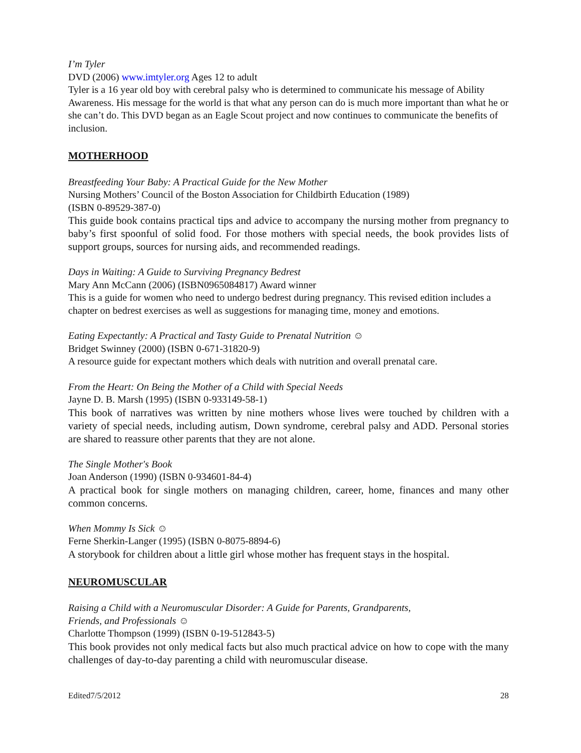I’m Tyler
DVD (2006) www.imtyler.org Ages 12 to adult
Tyler is a 16 year old boy with cerebral palsy who is determined to communicate his message of Ability Awareness. His message for the world is that what any person can do is much more important than what he or she can’t do. This DVD began as an Eagle Scout project and now continues to communicate the benefits of inclusion.
MOTHERHOOD
Breastfeeding Your Baby: A Practical Guide for the New Mother
Nursing Mothers’ Council of the Boston Association for Childbirth Education (1989)
(ISBN 0-89529-387-0)
This guide book contains practical tips and advice to accompany the nursing mother from pregnancy to baby’s first spoonful of solid food. For those mothers with special needs, the book provides lists of support groups, sources for nursing aids, and recommended readings.
Days in Waiting: A Guide to Surviving Pregnancy Bedrest
Mary Ann McCann (2006) (ISBN0965084817) Award winner
This is a guide for women who need to undergo bedrest during pregnancy. This revised edition includes a chapter on bedrest exercises as well as suggestions for managing time, money and emotions.
Eating Expectantly: A Practical and Tasty Guide to Prenatal Nutrition ☺
Bridget Swinney (2000) (ISBN 0-671-31820-9)
A resource guide for expectant mothers which deals with nutrition and overall prenatal care.
From the Heart: On Being the Mother of a Child with Special Needs
Jayne D. B. Marsh (1995) (ISBN 0-933149-58-1)
This book of narratives was written by nine mothers whose lives were touched by children with a variety of special needs, including autism, Down syndrome, cerebral palsy and ADD. Personal stories are shared to reassure other parents that they are not alone.
The Single Mother's Book
Joan Anderson (1990) (ISBN 0-934601-84-4)
A practical book for single mothers on managing children, career, home, finances and many other common concerns.
When Mommy Is Sick ☺
Ferne Sherkin-Langer (1995) (ISBN 0-8075-8894-6)
A storybook for children about a little girl whose mother has frequent stays in the hospital.
NEUROMUSCULAR
Raising a Child with a Neuromuscular Disorder: A Guide for Parents, Grandparents,
Friends, and Professionals ☺
Charlotte Thompson (1999) (ISBN 0-19-512843-5)
This book provides not only medical facts but also much practical advice on how to cope with the many challenges of day-to-day parenting a child with neuromuscular disease.
Edited7/5/2012 28